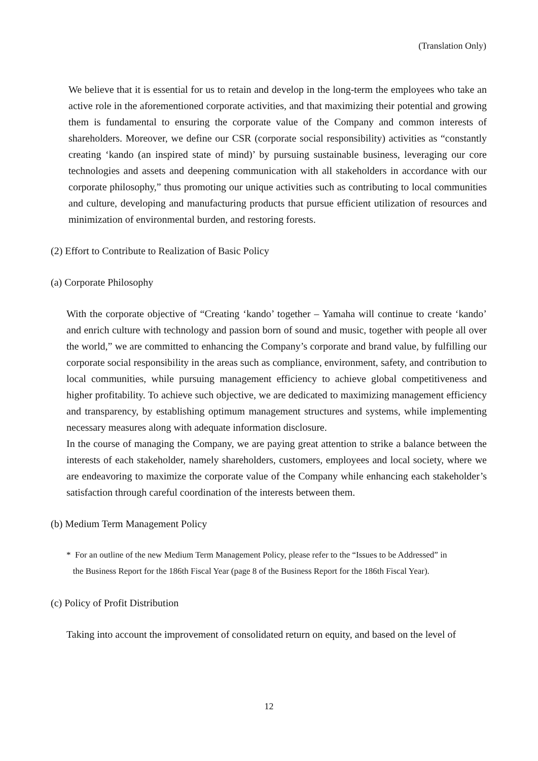(Translation Only)
We believe that it is essential for us to retain and develop in the long-term the employees who take an active role in the aforementioned corporate activities, and that maximizing their potential and growing them is fundamental to ensuring the corporate value of the Company and common interests of shareholders. Moreover, we define our CSR (corporate social responsibility) activities as “constantly creating ‘kando (an inspired state of mind)’ by pursuing sustainable business, leveraging our core technologies and assets and deepening communication with all stakeholders in accordance with our corporate philosophy,” thus promoting our unique activities such as contributing to local communities and culture, developing and manufacturing products that pursue efficient utilization of resources and minimization of environmental burden, and restoring forests.
(2) Effort to Contribute to Realization of Basic Policy
(a) Corporate Philosophy
With the corporate objective of “Creating ‘kando’ together – Yamaha will continue to create ‘kando’ and enrich culture with technology and passion born of sound and music, together with people all over the world,” we are committed to enhancing the Company’s corporate and brand value, by fulfilling our corporate social responsibility in the areas such as compliance, environment, safety, and contribution to local communities, while pursuing management efficiency to achieve global competitiveness and higher profitability. To achieve such objective, we are dedicated to maximizing management efficiency and transparency, by establishing optimum management structures and systems, while implementing necessary measures along with adequate information disclosure.
In the course of managing the Company, we are paying great attention to strike a balance between the interests of each stakeholder, namely shareholders, customers, employees and local society, where we are endeavoring to maximize the corporate value of the Company while enhancing each stakeholder’s satisfaction through careful coordination of the interests between them.
(b) Medium Term Management Policy
* For an outline of the new Medium Term Management Policy, please refer to the “Issues to be Addressed” in
the Business Report for the 186th Fiscal Year (page 8 of the Business Report for the 186th Fiscal Year).
(c) Policy of Profit Distribution
Taking into account the improvement of consolidated return on equity, and based on the level of
12